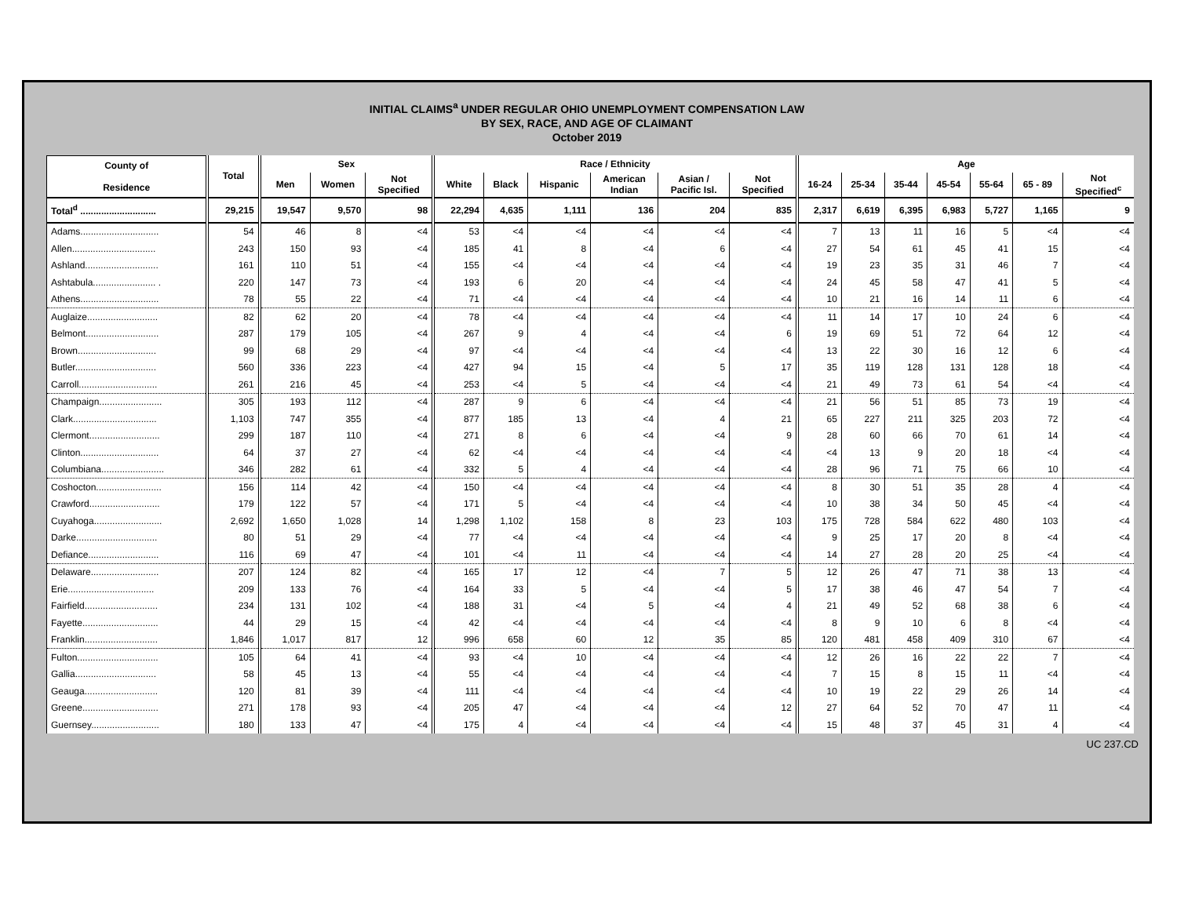INITIAL CLAIMS<sup>a</sup> UNDER REGULAR OHIO UNEMPLOYMENT COMPENSATION LAW
BY SEX, RACE, AND AGE OF CLAIMANT
October 2019
| County of Residence | Total | Sex | | | Race / Ethnicity | | | | | | Age | | | | | | |
| --- | --- | --- | --- | --- | --- | --- | --- | --- | --- | --- | --- | --- | --- | --- | --- | --- | --- |
| | | Men | Women | Not Specified | White | Black | Hispanic | American Indian | Asian / Pacific Isl. | Not Specified | 16-24 | 25-34 | 35-44 | 45-54 | 55-64 | 65 - 89 | Not Specified<sup>c</sup> |
| Total<sup>d</sup> ............................. | 29,215 | 19,547 | 9,570 | 98 | 22,294 | 4,635 | 1,111 | 136 | 204 | 835 | 2,317 | 6,619 | 6,395 | 6,983 | 5,727 | 1,165 | 9 |
| Adams.............................. | 54 | 46 | 8 | <4 | 53 | <4 | <4 | <4 | <4 | <4 | 7 | 13 | 11 | 16 | 5 | <4 | <4 |
| Allen................................ | 243 | 150 | 93 | <4 | 185 | 41 | 8 | <4 | 6 | <4 | 27 | 54 | 61 | 45 | 41 | 15 | <4 |
| Ashland............................ | 161 | 110 | 51 | <4 | 155 | <4 | <4 | <4 | <4 | <4 | 19 | 23 | 35 | 31 | 46 | 7 | <4 |
| Ashtabula........................ . | 220 | 147 | 73 | <4 | 193 | 6 | 20 | <4 | <4 | <4 | 24 | 45 | 58 | 47 | 41 | 5 | <4 |
| Athens.............................. | 78 | 55 | 22 | <4 | 71 | <4 | <4 | <4 | <4 | <4 | 10 | 21 | 16 | 14 | 11 | 6 | <4 |
| Auglaize........................... | 82 | 62 | 20 | <4 | 78 | <4 | <4 | <4 | <4 | <4 | 11 | 14 | 17 | 10 | 24 | 6 | <4 |
| Belmont............................ | 287 | 179 | 105 | <4 | 267 | 9 | 4 | <4 | <4 | 6 | 19 | 69 | 51 | 72 | 64 | 12 | <4 |
| Brown.............................. | 99 | 68 | 29 | <4 | 97 | <4 | <4 | <4 | <4 | <4 | 13 | 22 | 30 | 16 | 12 | 6 | <4 |
| Butler............................... | 560 | 336 | 223 | <4 | 427 | 94 | 15 | <4 | 5 | 17 | 35 | 119 | 128 | 131 | 128 | 18 | <4 |
| Carroll.............................. | 261 | 216 | 45 | <4 | 253 | <4 | 5 | <4 | <4 | <4 | 21 | 49 | 73 | 61 | 54 | <4 | <4 |
| Champaign........................ | 305 | 193 | 112 | <4 | 287 | 9 | 6 | <4 | <4 | <4 | 21 | 56 | 51 | 85 | 73 | 19 | <4 |
| Clark................................ | 1,103 | 747 | 355 | <4 | 877 | 185 | 13 | <4 | 4 | 21 | 65 | 227 | 211 | 325 | 203 | 72 | <4 |
| Clermont........................... | 299 | 187 | 110 | <4 | 271 | 8 | 6 | <4 | <4 | 9 | 28 | 60 | 66 | 70 | 61 | 14 | <4 |
| Clinton.............................. | 64 | 37 | 27 | <4 | 62 | <4 | <4 | <4 | <4 | <4 | <4 | 13 | 9 | 20 | 18 | <4 | <4 |
| Columbiana........................ | 346 | 282 | 61 | <4 | 332 | 5 | 4 | <4 | <4 | <4 | 28 | 96 | 71 | 75 | 66 | 10 | <4 |
| Coshocton......................... | 156 | 114 | 42 | <4 | 150 | <4 | <4 | <4 | <4 | <4 | 8 | 30 | 51 | 35 | 28 | 4 | <4 |
| Crawford........................... | 179 | 122 | 57 | <4 | 171 | 5 | <4 | <4 | <4 | <4 | 10 | 38 | 34 | 50 | 45 | <4 | <4 |
| Cuyahoga.......................... | 2,692 | 1,650 | 1,028 | 14 | 1,298 | 1,102 | 158 | 8 | 23 | 103 | 175 | 728 | 584 | 622 | 480 | 103 | <4 |
| Darke............................... | 80 | 51 | 29 | <4 | 77 | <4 | <4 | <4 | <4 | <4 | 9 | 25 | 17 | 20 | 8 | <4 | <4 |
| Defiance........................... | 116 | 69 | 47 | <4 | 101 | <4 | 11 | <4 | <4 | <4 | 14 | 27 | 28 | 20 | 25 | <4 | <4 |
| Delaware.......................... | 207 | 124 | 82 | <4 | 165 | 17 | 12 | <4 | 7 | 5 | 12 | 26 | 47 | 71 | 38 | 13 | <4 |
| Erie................................. | 209 | 133 | 76 | <4 | 164 | 33 | 5 | <4 | <4 | 5 | 17 | 38 | 46 | 47 | 54 | 7 | <4 |
| Fairfield............................ | 234 | 131 | 102 | <4 | 188 | 31 | <4 | 5 | <4 | 4 | 21 | 49 | 52 | 68 | 38 | 6 | <4 |
| Fayette............................. | 44 | 29 | 15 | <4 | 42 | <4 | <4 | <4 | <4 | <4 | 8 | 9 | 10 | 6 | 8 | <4 | <4 |
| Franklin............................ | 1,846 | 1,017 | 817 | 12 | 996 | 658 | 60 | 12 | 35 | 85 | 120 | 481 | 458 | 409 | 310 | 67 | <4 |
| Fulton............................... | 105 | 64 | 41 | <4 | 93 | <4 | 10 | <4 | <4 | <4 | 12 | 26 | 16 | 22 | 22 | 7 | <4 |
| Gallia............................... | 58 | 45 | 13 | <4 | 55 | <4 | <4 | <4 | <4 | <4 | 7 | 15 | 8 | 15 | 11 | <4 | <4 |
| Geauga............................ | 120 | 81 | 39 | <4 | 111 | <4 | <4 | <4 | <4 | <4 | 10 | 19 | 22 | 29 | 26 | 14 | <4 |
| Greene............................. | 271 | 178 | 93 | <4 | 205 | 47 | <4 | <4 | <4 | 12 | 27 | 64 | 52 | 70 | 47 | 11 | <4 |
| Guernsey.......................... | 180 | 133 | 47 | <4 | 175 | 4 | <4 | <4 | <4 | <4 | 15 | 48 | 37 | 45 | 31 | 4 | <4 |
UC 237.CD